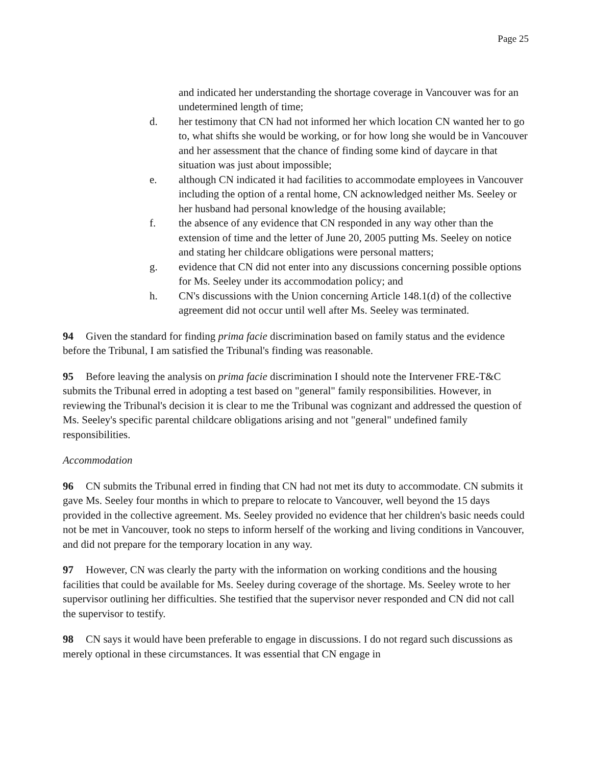Page 25
and indicated her understanding the shortage coverage in Vancouver was for an undetermined length of time;
d. her testimony that CN had not informed her which location CN wanted her to go to, what shifts she would be working, or for how long she would be in Vancouver and her assessment that the chance of finding some kind of daycare in that situation was just about impossible;
e. although CN indicated it had facilities to accommodate employees in Vancouver including the option of a rental home, CN acknowledged neither Ms. Seeley or her husband had personal knowledge of the housing available;
f. the absence of any evidence that CN responded in any way other than the extension of time and the letter of June 20, 2005 putting Ms. Seeley on notice and stating her childcare obligations were personal matters;
g. evidence that CN did not enter into any discussions concerning possible options for Ms. Seeley under its accommodation policy; and
h. CN's discussions with the Union concerning Article 148.1(d) of the collective agreement did not occur until well after Ms. Seeley was terminated.
94 Given the standard for finding prima facie discrimination based on family status and the evidence before the Tribunal, I am satisfied the Tribunal's finding was reasonable.
95 Before leaving the analysis on prima facie discrimination I should note the Intervener FRE-T&C submits the Tribunal erred in adopting a test based on "general" family responsibilities. However, in reviewing the Tribunal's decision it is clear to me the Tribunal was cognizant and addressed the question of Ms. Seeley's specific parental childcare obligations arising and not "general" undefined family responsibilities.
Accommodation
96 CN submits the Tribunal erred in finding that CN had not met its duty to accommodate. CN submits it gave Ms. Seeley four months in which to prepare to relocate to Vancouver, well beyond the 15 days provided in the collective agreement. Ms. Seeley provided no evidence that her children's basic needs could not be met in Vancouver, took no steps to inform herself of the working and living conditions in Vancouver, and did not prepare for the temporary location in any way.
97 However, CN was clearly the party with the information on working conditions and the housing facilities that could be available for Ms. Seeley during coverage of the shortage. Ms. Seeley wrote to her supervisor outlining her difficulties. She testified that the supervisor never responded and CN did not call the supervisor to testify.
98 CN says it would have been preferable to engage in discussions. I do not regard such discussions as merely optional in these circumstances. It was essential that CN engage in